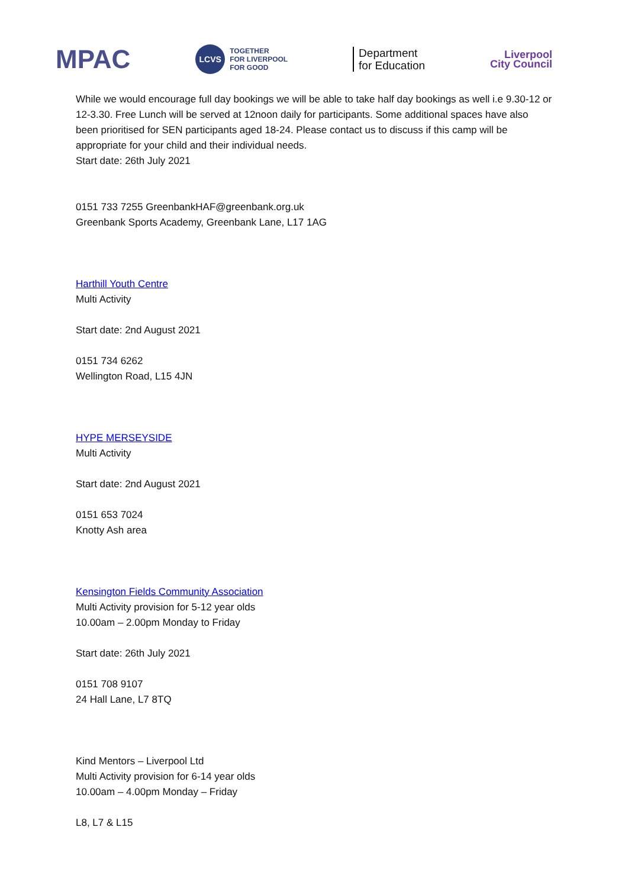MPAC
LCVS
TOGETHER
FOR LIVERPOOL
FOR GOOD
Department
for Education
Liverpool
City Council
While we would encourage full day bookings we will be able to take half day bookings as well i.e 9.30-12 or 12-3.30. Free Lunch will be served at 12noon daily for participants. Some additional spaces have also been prioritised for SEN participants aged 18-24. Please contact us to discuss if this camp will be appropriate for your child and their individual needs.
Start date: 26th July 2021
0151 733 7255 GreenbankHAF@greenbank.org.uk
Greenbank Sports Academy, Greenbank Lane, L17 1AG
Harthill Youth Centre
Multi Activity
Start date: 2nd August 2021
0151 734 6262
Wellington Road, L15 4JN
HYPE MERSEYSIDE
Multi Activity
Start date: 2nd August 2021
0151 653 7024
Knotty Ash area
Kensington Fields Community Association
Multi Activity provision for 5-12 year olds
10.00am – 2.00pm Monday to Friday
Start date: 26th July 2021
0151 708 9107
24 Hall Lane, L7 8TQ
Kind Mentors – Liverpool Ltd
Multi Activity provision for 6-14 year olds
10.00am – 4.00pm Monday – Friday
L8, L7 & L15